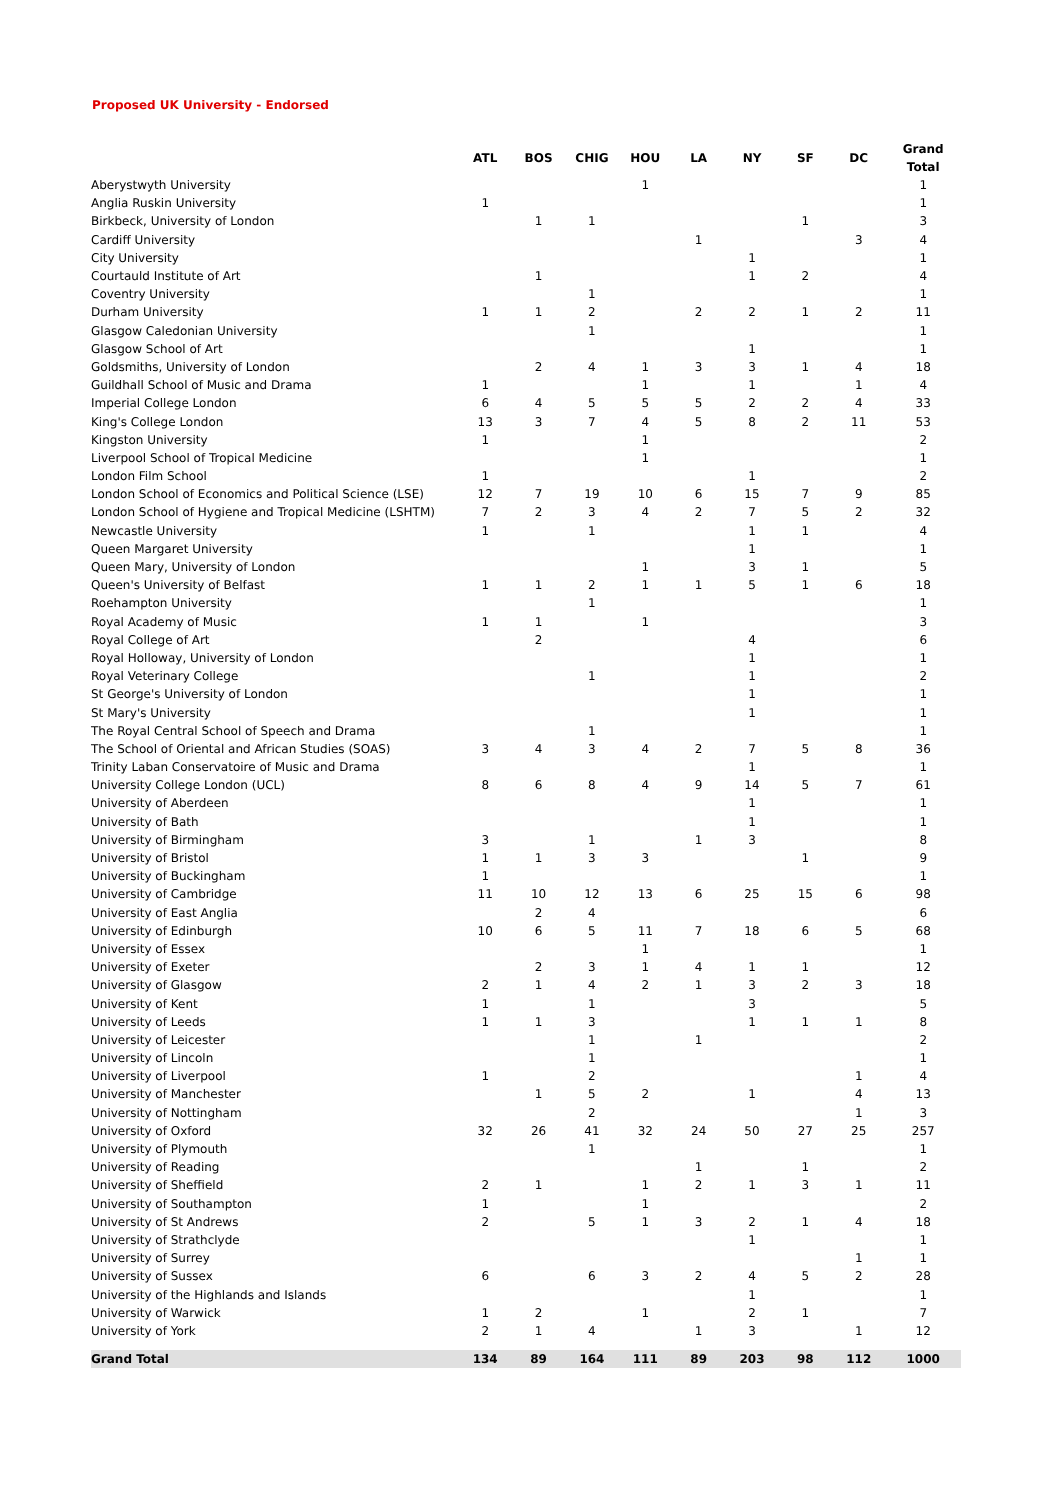Proposed UK University - Endorsed
| | ATL | BOS | CHIG | HOU | LA | NY | SF | DC | Grand Total |
| --- | --- | --- | --- | --- | --- | --- | --- | --- | --- |
| Aberystwyth University | | | | 1 | | | | | 1 |
| Anglia Ruskin University | 1 | | | | | | | | 1 |
| Birkbeck, University of London | | 1 | 1 | | | | 1 | | 3 |
| Cardiff University | | | | | 1 | | | 3 | 4 |
| City University | | | | | | 1 | | | 1 |
| Courtauld Institute of Art | | 1 | | | | 1 | 2 | | 4 |
| Coventry University | | | 1 | | | | | | 1 |
| Durham University | 1 | 1 | 2 | | 2 | 2 | 1 | 2 | 11 |
| Glasgow Caledonian University | | | 1 | | | | | | 1 |
| Glasgow School of Art | | | | | | 1 | | | 1 |
| Goldsmiths, University of London | | 2 | 4 | 1 | 3 | 3 | 1 | 4 | 18 |
| Guildhall School of Music and Drama | 1 | | | 1 | | 1 | | 1 | 4 |
| Imperial College London | 6 | 4 | 5 | 5 | 5 | 2 | 2 | 4 | 33 |
| King's College London | 13 | 3 | 7 | 4 | 5 | 8 | 2 | 11 | 53 |
| Kingston University | 1 | | | 1 | | | | | 2 |
| Liverpool School of Tropical Medicine | | | | 1 | | | | | 1 |
| London Film School | 1 | | | | | 1 | | | 2 |
| London School of Economics and Political Science (LSE) | 12 | 7 | 19 | 10 | 6 | 15 | 7 | 9 | 85 |
| London School of Hygiene and Tropical Medicine (LSHTM) | 7 | 2 | 3 | 4 | 2 | 7 | 5 | 2 | 32 |
| Newcastle University | 1 | | 1 | | | 1 | 1 | | 4 |
| Queen Margaret University | | | | | | 1 | | | 1 |
| Queen Mary, University of London | | | | 1 | | 3 | 1 | | 5 |
| Queen's University of Belfast | 1 | 1 | 2 | 1 | 1 | 5 | 1 | 6 | 18 |
| Roehampton University | | | 1 | | | | | | 1 |
| Royal Academy of Music | 1 | 1 | | 1 | | | | | 3 |
| Royal College of Art | | 2 | | | | 4 | | | 6 |
| Royal Holloway, University of London | | | | | | 1 | | | 1 |
| Royal Veterinary College | | | 1 | | | 1 | | | 2 |
| St George's University of London | | | | | | 1 | | | 1 |
| St Mary's University | | | | | | 1 | | | 1 |
| The Royal Central School of Speech and Drama | | | 1 | | | | | | 1 |
| The School of Oriental and African Studies (SOAS) | 3 | 4 | 3 | 4 | 2 | 7 | 5 | 8 | 36 |
| Trinity Laban Conservatoire of Music and Drama | | | | | | 1 | | | 1 |
| University College London (UCL) | 8 | 6 | 8 | 4 | 9 | 14 | 5 | 7 | 61 |
| University of Aberdeen | | | | | | 1 | | | 1 |
| University of Bath | | | | | | 1 | | | 1 |
| University of Birmingham | 3 | | 1 | | 1 | 3 | | | 8 |
| University of Bristol | 1 | 1 | 3 | 3 | | | 1 | | 9 |
| University of Buckingham | 1 | | | | | | | | 1 |
| University of Cambridge | 11 | 10 | 12 | 13 | 6 | 25 | 15 | 6 | 98 |
| University of East Anglia | | 2 | 4 | | | | | | 6 |
| University of Edinburgh | 10 | 6 | 5 | 11 | 7 | 18 | 6 | 5 | 68 |
| University of Essex | | | | 1 | | | | | 1 |
| University of Exeter | | 2 | 3 | 1 | 4 | 1 | 1 | | 12 |
| University of Glasgow | 2 | 1 | 4 | 2 | 1 | 3 | 2 | 3 | 18 |
| University of Kent | 1 | | 1 | | | 3 | | | 5 |
| University of Leeds | 1 | 1 | 3 | | | 1 | 1 | 1 | 8 |
| University of Leicester | | | 1 | | 1 | | | | 2 |
| University of Lincoln | | | 1 | | | | | | 1 |
| University of Liverpool | 1 | | 2 | | | | | 1 | 4 |
| University of Manchester | | 1 | 5 | 2 | | 1 | | 4 | 13 |
| University of Nottingham | | | 2 | | | | | 1 | 3 |
| University of Oxford | 32 | 26 | 41 | 32 | 24 | 50 | 27 | 25 | 257 |
| University of Plymouth | | | 1 | | | | | | 1 |
| University of Reading | | | | | 1 | | 1 | | 2 |
| University of Sheffield | 2 | 1 | | 1 | 2 | 1 | 3 | 1 | 11 |
| University of Southampton | 1 | | | 1 | | | | | 2 |
| University of St Andrews | 2 | | 5 | 1 | 3 | 2 | 1 | 4 | 18 |
| University of Strathclyde | | | | | | 1 | | | 1 |
| University of Surrey | | | | | | | | 1 | 1 |
| University of Sussex | 6 | | 6 | 3 | 2 | 4 | 5 | 2 | 28 |
| University of the Highlands and Islands | | | | | | 1 | | | 1 |
| University of Warwick | 1 | 2 | | 1 | | 2 | 1 | | 7 |
| University of York | 2 | 1 | 4 | | 1 | 3 | | 1 | 12 |
| Grand Total | 134 | 89 | 164 | 111 | 89 | 203 | 98 | 112 | 1000 |